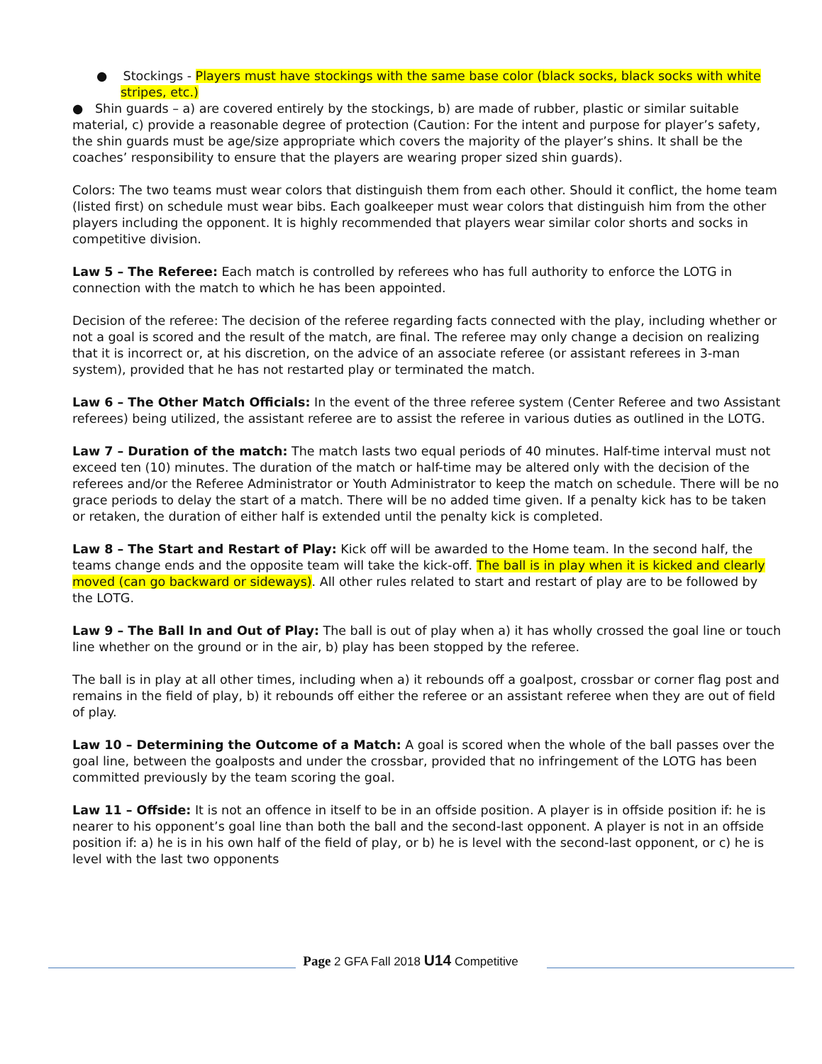● Stockings - Players must have stockings with the same base color (black socks, black socks with white stripes, etc.)
● Shin guards – a) are covered entirely by the stockings, b) are made of rubber, plastic or similar suitable material, c) provide a reasonable degree of protection (Caution: For the intent and purpose for player’s safety, the shin guards must be age/size appropriate which covers the majority of the player’s shins. It shall be the coaches’ responsibility to ensure that the players are wearing proper sized shin guards).
Colors: The two teams must wear colors that distinguish them from each other. Should it conflict, the home team (listed first) on schedule must wear bibs. Each goalkeeper must wear colors that distinguish him from the other players including the opponent. It is highly recommended that players wear similar color shorts and socks in competitive division.
Law 5 – The Referee: Each match is controlled by referees who has full authority to enforce the LOTG in connection with the match to which he has been appointed.
Decision of the referee: The decision of the referee regarding facts connected with the play, including whether or not a goal is scored and the result of the match, are final. The referee may only change a decision on realizing that it is incorrect or, at his discretion, on the advice of an associate referee (or assistant referees in 3-man system), provided that he has not restarted play or terminated the match.
Law 6 – The Other Match Officials: In the event of the three referee system (Center Referee and two Assistant referees) being utilized, the assistant referee are to assist the referee in various duties as outlined in the LOTG.
Law 7 – Duration of the match: The match lasts two equal periods of 40 minutes. Half-time interval must not exceed ten (10) minutes. The duration of the match or half-time may be altered only with the decision of the referees and/or the Referee Administrator or Youth Administrator to keep the match on schedule. There will be no grace periods to delay the start of a match. There will be no added time given. If a penalty kick has to be taken or retaken, the duration of either half is extended until the penalty kick is completed.
Law 8 – The Start and Restart of Play: Kick off will be awarded to the Home team. In the second half, the teams change ends and the opposite team will take the kick-off. The ball is in play when it is kicked and clearly moved (can go backward or sideways). All other rules related to start and restart of play are to be followed by the LOTG.
Law 9 – The Ball In and Out of Play: The ball is out of play when a) it has wholly crossed the goal line or touch line whether on the ground or in the air, b) play has been stopped by the referee.
The ball is in play at all other times, including when a) it rebounds off a goalpost, crossbar or corner flag post and remains in the field of play, b) it rebounds off either the referee or an assistant referee when they are out of field of play.
Law 10 – Determining the Outcome of a Match: A goal is scored when the whole of the ball passes over the goal line, between the goalposts and under the crossbar, provided that no infringement of the LOTG has been committed previously by the team scoring the goal.
Law 11 – Offside: It is not an offence in itself to be in an offside position. A player is in offside position if: he is nearer to his opponent’s goal line than both the ball and the second-last opponent. A player is not in an offside position if: a) he is in his own half of the field of play, or b) he is level with the second-last opponent, or c) he is level with the last two opponents
Page 2 GFA Fall 2018 U14 Competitive